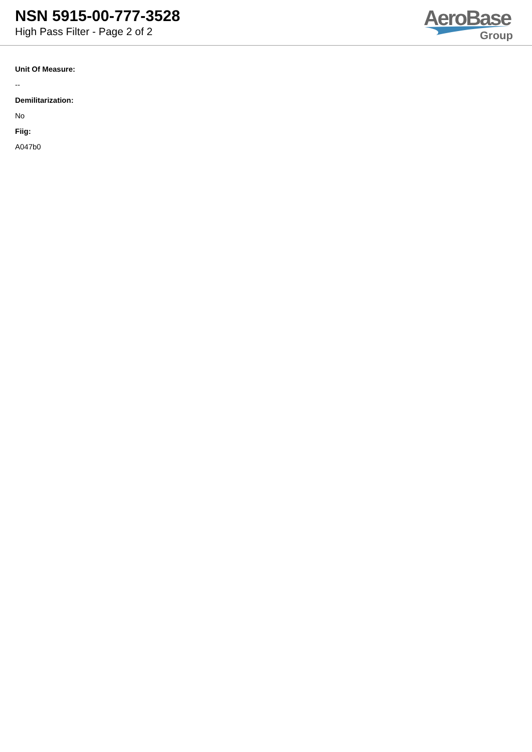NSN 5915-00-777-3528
High Pass Filter - Page 2 of 2
AeroBase
Group
Unit Of Measure:
--
Demilitarization:
No
Fiig:
A047b0